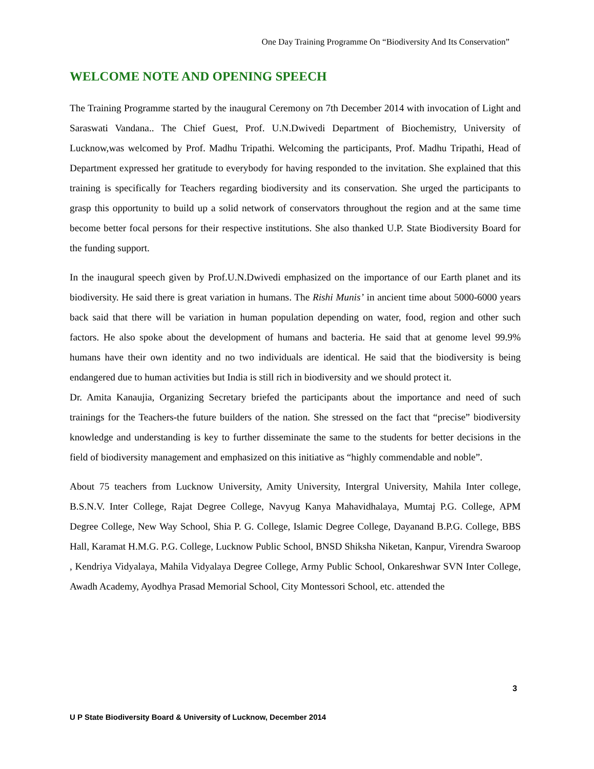One Day Training Programme On “Biodiversity And Its Conservation”
WELCOME NOTE AND OPENING SPEECH
The Training Programme started by the inaugural Ceremony on 7th December 2014 with invocation of Light and Saraswati Vandana.. The Chief Guest, Prof. U.N.Dwivedi Department of Biochemistry, University of Lucknow,was welcomed by Prof. Madhu Tripathi. Welcoming the participants, Prof. Madhu Tripathi, Head of Department expressed her gratitude to everybody for having responded to the invitation. She explained that this training is specifically for Teachers regarding biodiversity and its conservation. She urged the participants to grasp this opportunity to build up a solid network of conservators throughout the region and at the same time become better focal persons for their respective institutions. She also thanked U.P. State Biodiversity Board for the funding support.
In the inaugural speech given by Prof.U.N.Dwivedi emphasized on the importance of our Earth planet and its biodiversity. He said there is great variation in humans. The Rishi Munis’ in ancient time about 5000-6000 years back said that there will be variation in human population depending on water, food, region and other such factors. He also spoke about the development of humans and bacteria. He said that at genome level 99.9% humans have their own identity and no two individuals are identical. He said that the biodiversity is being endangered due to human activities but India is still rich in biodiversity and we should protect it.
Dr. Amita Kanaujia, Organizing Secretary briefed the participants about the importance and need of such trainings for the Teachers-the future builders of the nation. She stressed on the fact that “precise” biodiversity knowledge and understanding is key to further disseminate the same to the students for better decisions in the field of biodiversity management and emphasized on this initiative as “highly commendable and noble”.
About 75 teachers from Lucknow University, Amity University, Intergral University, Mahila Inter college, B.S.N.V. Inter College, Rajat Degree College, Navyug Kanya Mahavidhalaya, Mumtaj P.G. College, APM Degree College, New Way School, Shia P. G. College, Islamic Degree College, Dayanand B.P.G. College, BBS Hall, Karamat H.M.G. P.G. College, Lucknow Public School, BNSD Shiksha Niketan, Kanpur, Virendra Swaroop , Kendriya Vidyalaya, Mahila Vidyalaya Degree College, Army Public School, Onkareshwar SVN Inter College, Awadh Academy, Ayodhya Prasad Memorial School, City Montessori School, etc. attended the
3
U P State Biodiversity Board & University of Lucknow, December 2014